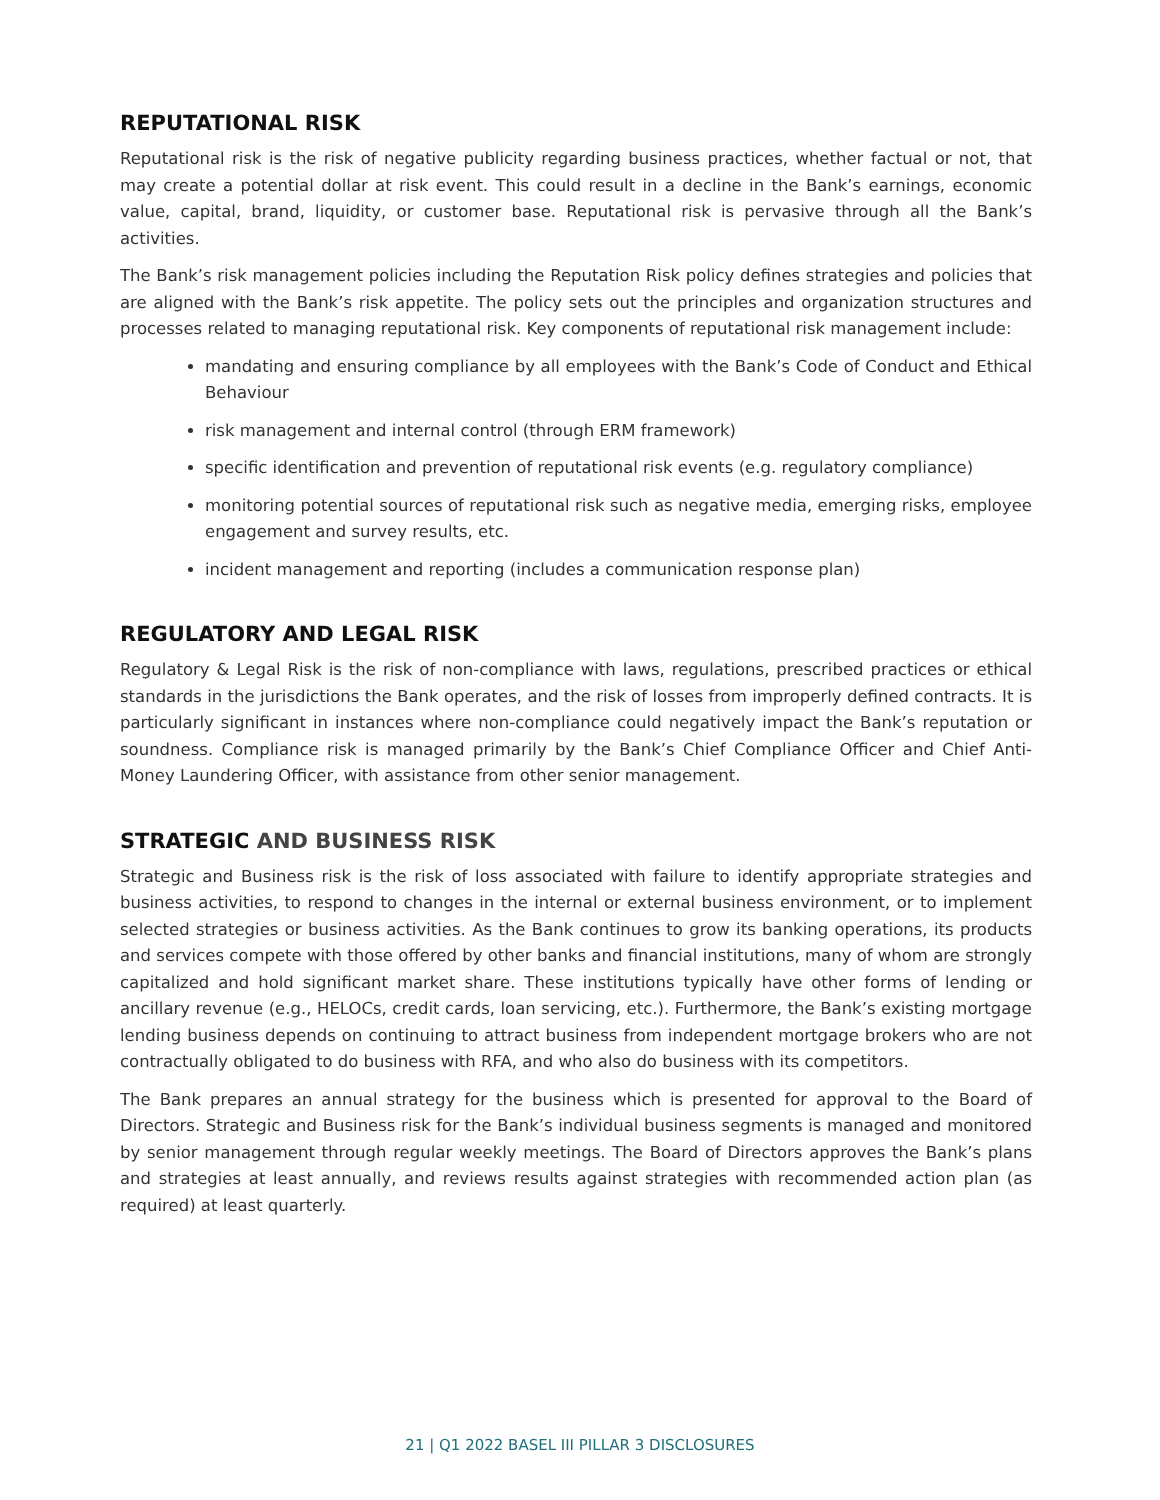REPUTATIONAL RISK
Reputational risk is the risk of negative publicity regarding business practices, whether factual or not, that may create a potential dollar at risk event. This could result in a decline in the Bank’s earnings, economic value, capital, brand, liquidity, or customer base. Reputational risk is pervasive through all the Bank’s activities.
The Bank’s risk management policies including the Reputation Risk policy defines strategies and policies that are aligned with the Bank’s risk appetite. The policy sets out the principles and organization structures and processes related to managing reputational risk. Key components of reputational risk management include:
mandating and ensuring compliance by all employees with the Bank’s Code of Conduct and Ethical Behaviour
risk management and internal control (through ERM framework)
specific identification and prevention of reputational risk events (e.g. regulatory compliance)
monitoring potential sources of reputational risk such as negative media, emerging risks, employee engagement and survey results, etc.
incident management and reporting (includes a communication response plan)
REGULATORY AND LEGAL RISK
Regulatory & Legal Risk is the risk of non-compliance with laws, regulations, prescribed practices or ethical standards in the jurisdictions the Bank operates, and the risk of losses from improperly defined contracts. It is particularly significant in instances where non-compliance could negatively impact the Bank’s reputation or soundness. Compliance risk is managed primarily by the Bank’s Chief Compliance Officer and Chief Anti-Money Laundering Officer, with assistance from other senior management.
STRATEGIC AND BUSINESS RISK
Strategic and Business risk is the risk of loss associated with failure to identify appropriate strategies and business activities, to respond to changes in the internal or external business environment, or to implement selected strategies or business activities. As the Bank continues to grow its banking operations, its products and services compete with those offered by other banks and financial institutions, many of whom are strongly capitalized and hold significant market share. These institutions typically have other forms of lending or ancillary revenue (e.g., HELOCs, credit cards, loan servicing, etc.). Furthermore, the Bank’s existing mortgage lending business depends on continuing to attract business from independent mortgage brokers who are not contractually obligated to do business with RFA, and who also do business with its competitors.
The Bank prepares an annual strategy for the business which is presented for approval to the Board of Directors. Strategic and Business risk for the Bank’s individual business segments is managed and monitored by senior management through regular weekly meetings. The Board of Directors approves the Bank’s plans and strategies at least annually, and reviews results against strategies with recommended action plan (as required) at least quarterly.
21 | Q1 2022 BASEL III PILLAR 3 DISCLOSURES